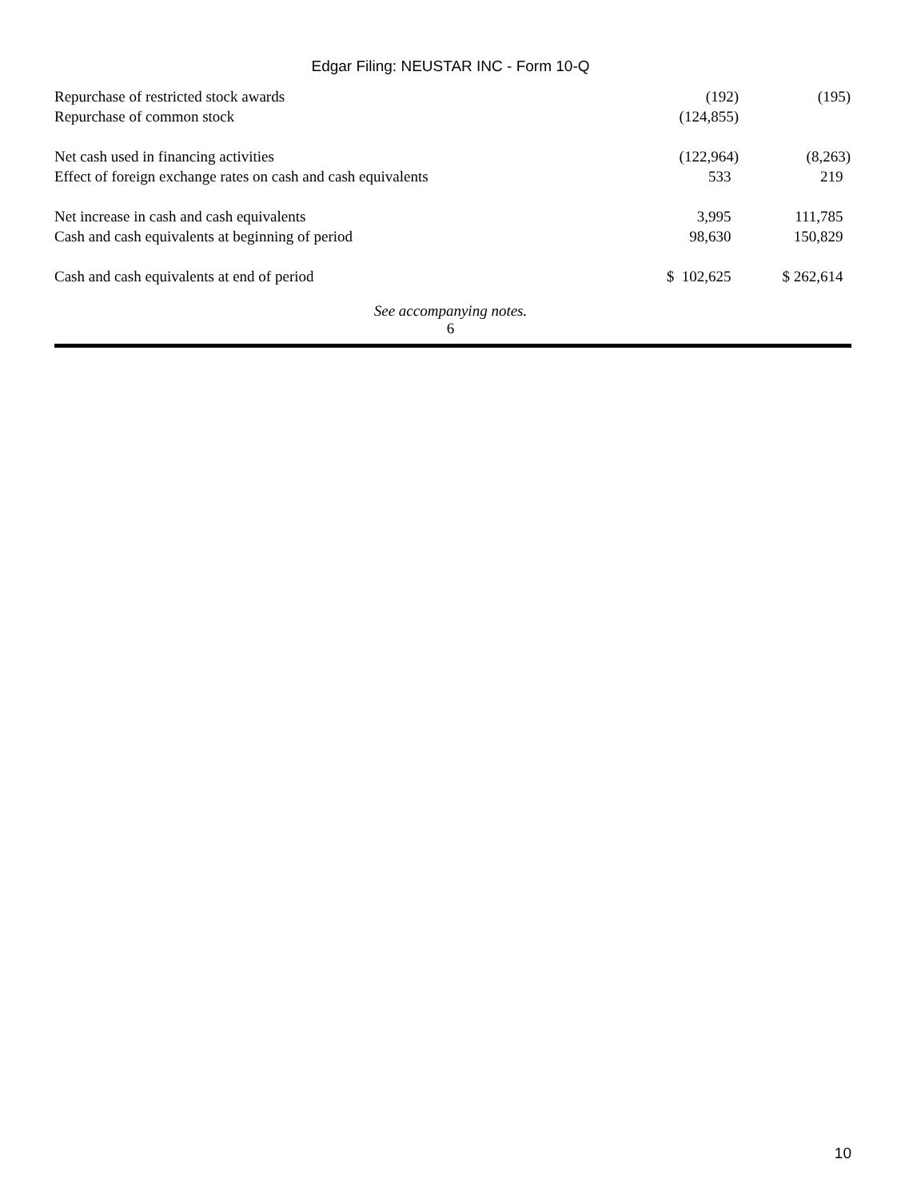Edgar Filing: NEUSTAR INC - Form 10-Q
| Repurchase of restricted stock awards | (192) | (195) |
| Repurchase of common stock | (124,855) | |
| Net cash used in financing activities | (122,964) | (8,263) |
| Effect of foreign exchange rates on cash and cash equivalents | 533 | 219 |
| Net increase in cash and cash equivalents | 3,995 | 111,785 |
| Cash and cash equivalents at beginning of period | 98,630 | 150,829 |
| Cash and cash equivalents at end of period | $ 102,625 | $ 262,614 |
See accompanying notes.
6
10